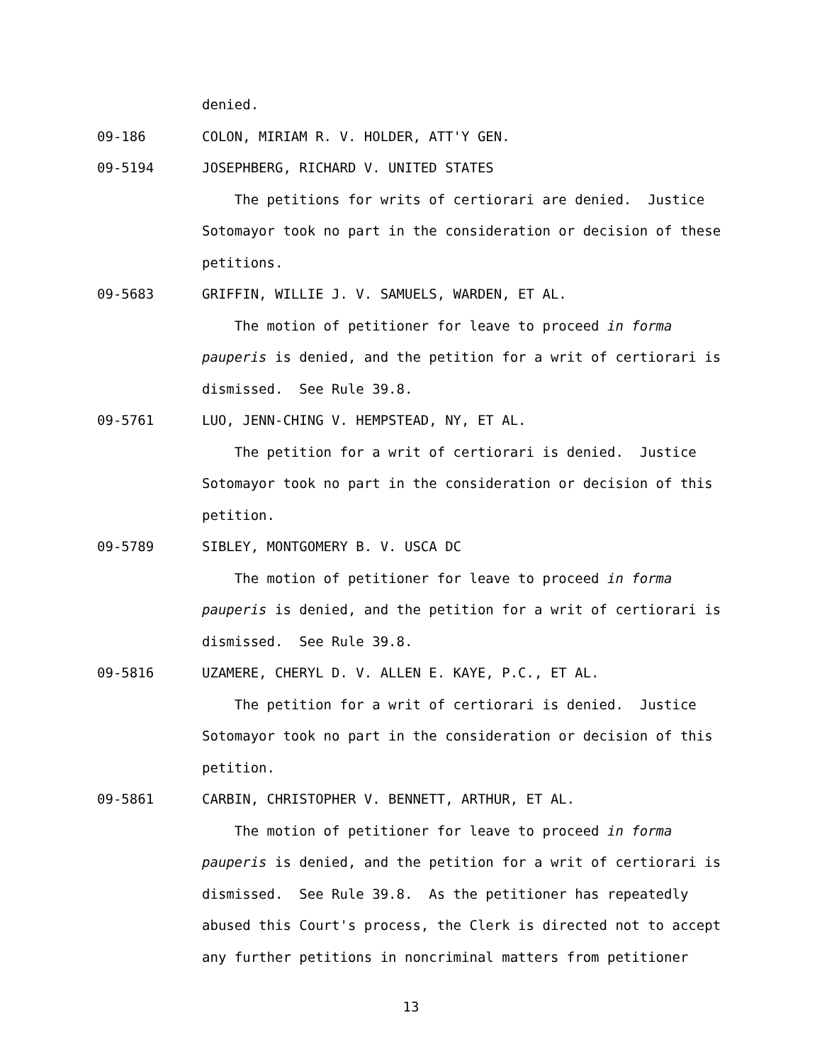denied.
09-186 COLON, MIRIAM R. V. HOLDER, ATT'Y GEN.
09-5194 JOSEPHBERG, RICHARD V. UNITED STATES
The petitions for writs of certiorari are denied. Justice
Sotomayor took no part in the consideration or decision of these
petitions.
09-5683 GRIFFIN, WILLIE J. V. SAMUELS, WARDEN, ET AL.
The motion of petitioner for leave to proceed in forma
pauperis is denied, and the petition for a writ of certiorari is
dismissed. See Rule 39.8.
09-5761 LUO, JENN-CHING V. HEMPSTEAD, NY, ET AL.
The petition for a writ of certiorari is denied. Justice
Sotomayor took no part in the consideration or decision of this
petition.
09-5789 SIBLEY, MONTGOMERY B. V. USCA DC
The motion of petitioner for leave to proceed in forma
pauperis is denied, and the petition for a writ of certiorari is
dismissed. See Rule 39.8.
09-5816 UZAMERE, CHERYL D. V. ALLEN E. KAYE, P.C., ET AL.
The petition for a writ of certiorari is denied. Justice
Sotomayor took no part in the consideration or decision of this
petition.
09-5861 CARBIN, CHRISTOPHER V. BENNETT, ARTHUR, ET AL.
The motion of petitioner for leave to proceed in forma
pauperis is denied, and the petition for a writ of certiorari is
dismissed. See Rule 39.8. As the petitioner has repeatedly
abused this Court's process, the Clerk is directed not to accept
any further petitions in noncriminal matters from petitioner
13